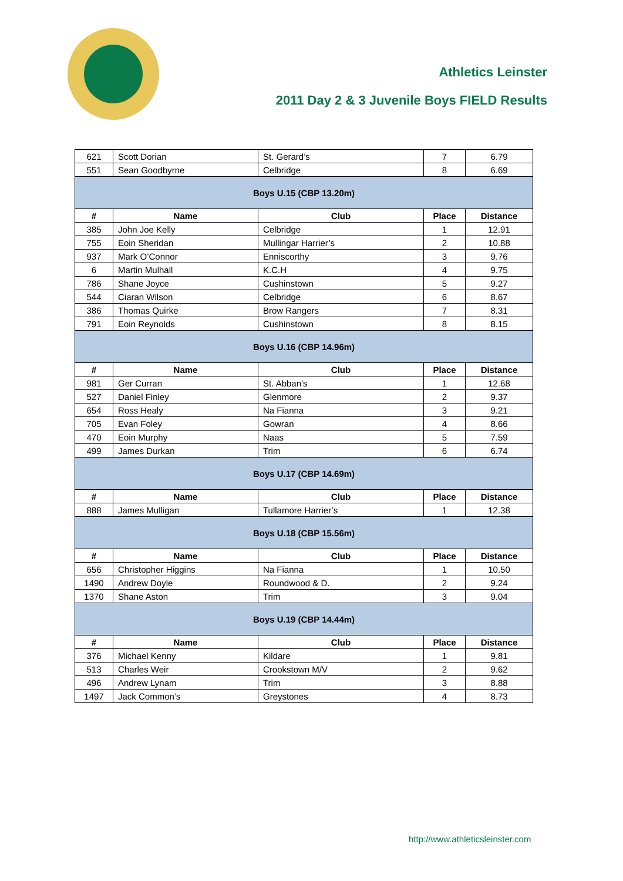Athletics Leinster
2011 Day 2 & 3 Juvenile Boys FIELD Results
| 621 | Scott Dorian | St. Gerard’s | 7 | 6.79 |
| 551 | Sean Goodbyrne | Celbridge | 8 | 6.69 |
| Boys U.15 (CBP 13.20m) | | | | |
| # | Name | Club | Place | Distance |
| 385 | John Joe Kelly | Celbridge | 1 | 12.91 |
| 755 | Eoin Sheridan | Mullingar Harrier’s | 2 | 10.88 |
| 937 | Mark O’Connor | Enniscorthy | 3 | 9.76 |
| 6 | Martin Mulhall | K.C.H | 4 | 9.75 |
| 786 | Shane Joyce | Cushinstown | 5 | 9.27 |
| 544 | Ciaran Wilson | Celbridge | 6 | 8.67 |
| 386 | Thomas Quirke | Brow Rangers | 7 | 8.31 |
| 791 | Eoin Reynolds | Cushinstown | 8 | 8.15 |
| Boys U.16 (CBP 14.96m) | | | | |
| # | Name | Club | Place | Distance |
| 981 | Ger Curran | St. Abban’s | 1 | 12.68 |
| 527 | Daniel Finley | Glenmore | 2 | 9.37 |
| 654 | Ross Healy | Na Fianna | 3 | 9.21 |
| 705 | Evan Foley | Gowran | 4 | 8.66 |
| 470 | Eoin Murphy | Naas | 5 | 7.59 |
| 499 | James Durkan | Trim | 6 | 6.74 |
| Boys U.17 (CBP 14.69m) | | | | |
| # | Name | Club | Place | Distance |
| 888 | James Mulligan | Tullamore Harrier’s | 1 | 12.38 |
| Boys U.18 (CBP 15.56m) | | | | |
| # | Name | Club | Place | Distance |
| 656 | Christopher Higgins | Na Fianna | 1 | 10.50 |
| 1490 | Andrew Doyle | Roundwood & D. | 2 | 9.24 |
| 1370 | Shane Aston | Trim | 3 | 9.04 |
| Boys U.19 (CBP 14.44m) | | | | |
| # | Name | Club | Place | Distance |
| 376 | Michael Kenny | Kildare | 1 | 9.81 |
| 513 | Charles Weir | Crookstown M/V | 2 | 9.62 |
| 496 | Andrew Lynam | Trim | 3 | 8.88 |
| 1497 | Jack Common’s | Greystones | 4 | 8.73 |
http://www.athleticsleinster.com